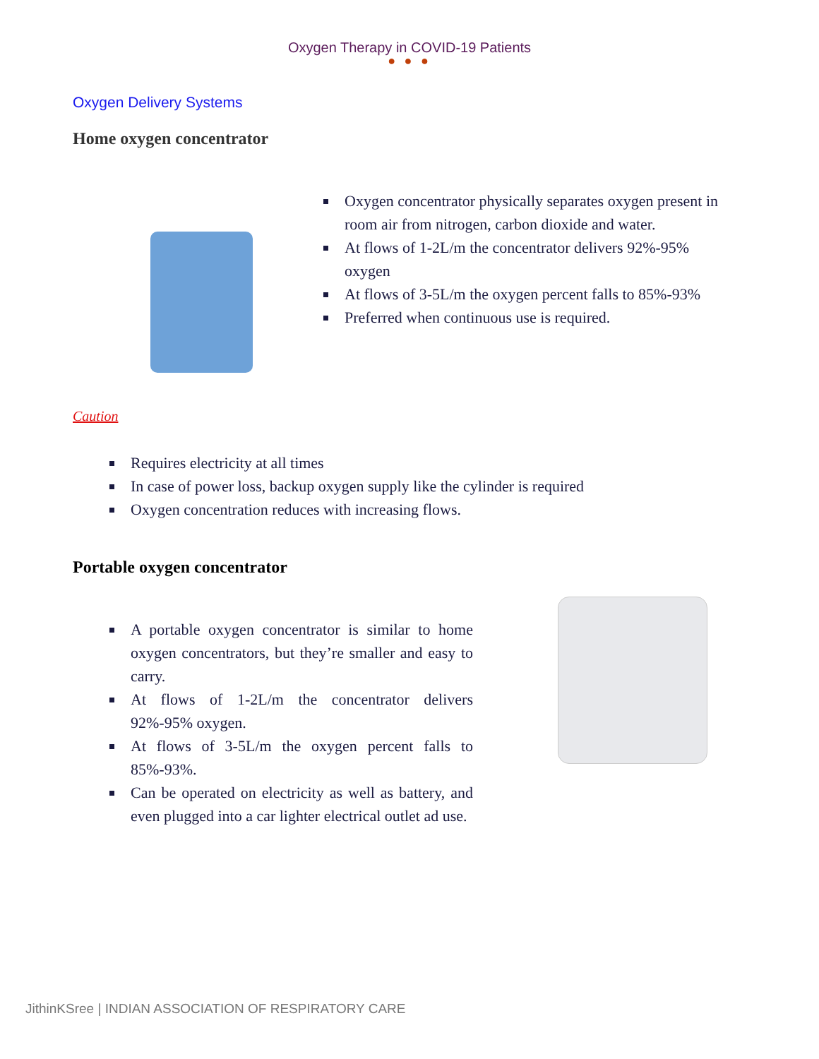Oxygen Therapy in COVID-19 Patients
● ● ●
Oxygen Delivery Systems
Home oxygen concentrator
Oxygen concentrator physically separates oxygen present in room air from nitrogen, carbon dioxide and water.
At flows of 1-2L/m the concentrator delivers 92%-95% oxygen
At flows of 3-5L/m the oxygen percent falls to 85%-93%
Preferred when continuous use is required.
Caution
Requires electricity at all times
In case of power loss, backup oxygen supply like the cylinder is required
Oxygen concentration reduces with increasing flows.
Portable oxygen concentrator
A portable oxygen concentrator is similar to home oxygen concentrators, but they’re smaller and easy to carry.
At flows of 1-2L/m the concentrator delivers 92%-95% oxygen.
At flows of 3-5L/m the oxygen percent falls to 85%-93%.
Can be operated on electricity as well as battery, and even plugged into a car lighter electrical outlet ad use.
JithinKSree | INDIAN ASSOCIATION OF RESPIRATORY CARE